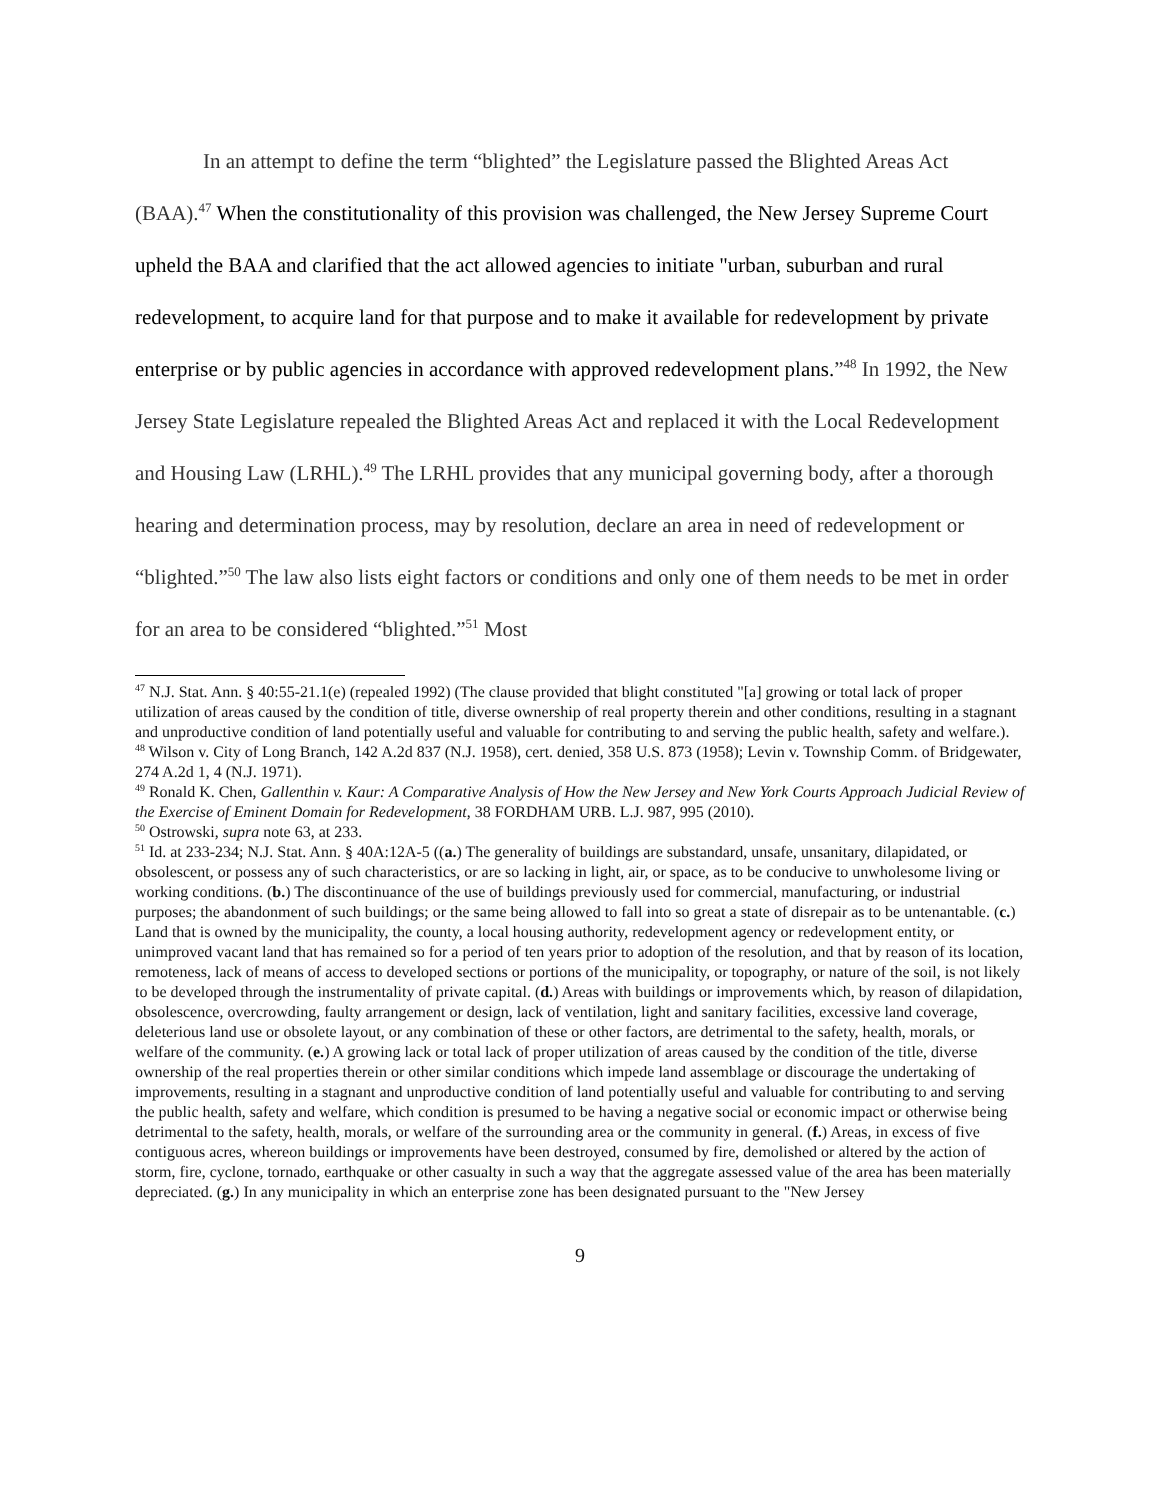In an attempt to define the term “blighted” the Legislature passed the Blighted Areas Act (BAA).<sup>47</sup> When the constitutionality of this provision was challenged, the New Jersey Supreme Court upheld the BAA and clarified that the act allowed agencies to initiate "urban, suburban and rural redevelopment, to acquire land for that purpose and to make it available for redevelopment by private enterprise or by public agencies in accordance with approved redevelopment plans.”<sup>48</sup> In 1992, the New Jersey State Legislature repealed the Blighted Areas Act and replaced it with the Local Redevelopment and Housing Law (LRHL).<sup>49</sup> The LRHL provides that any municipal governing body, after a thorough hearing and determination process, may by resolution, declare an area in need of redevelopment or “blighted.”<sup>50</sup> The law also lists eight factors or conditions and only one of them needs to be met in order for an area to be considered “blighted.”<sup>51</sup> Most
<sup>47</sup> N.J. Stat. Ann. § 40:55-21.1(e) (repealed 1992) (The clause provided that blight constituted "[a] growing or total lack of proper utilization of areas caused by the condition of title, diverse ownership of real property therein and other conditions, resulting in a stagnant and unproductive condition of land potentially useful and valuable for contributing to and serving the public health, safety and welfare.).
<sup>48</sup> Wilson v. City of Long Branch, 142 A.2d 837 (N.J. 1958), cert. denied, 358 U.S. 873 (1958); Levin v. Township Comm. of Bridgewater, 274 A.2d 1, 4 (N.J. 1971).
<sup>49</sup> Ronald K. Chen, Gallenthin v. Kaur: A Comparative Analysis of How the New Jersey and New York Courts Approach Judicial Review of the Exercise of Eminent Domain for Redevelopment, 38 FORDHAM URB. L.J. 987, 995 (2010).
<sup>50</sup> Ostrowski, supra note 63, at 233.
<sup>51</sup> Id. at 233-234; N.J. Stat. Ann. § 40A:12A-5 ((a.) The generality of buildings are substandard, unsafe, unsanitary, dilapidated, or obsolescent, or possess any of such characteristics, or are so lacking in light, air, or space, as to be conducive to unwholesome living or working conditions. (b.) The discontinuance of the use of buildings previously used for commercial, manufacturing, or industrial purposes; the abandonment of such buildings; or the same being allowed to fall into so great a state of disrepair as to be untenantable. (c.) Land that is owned by the municipality, the county, a local housing authority, redevelopment agency or redevelopment entity, or unimproved vacant land that has remained so for a period of ten years prior to adoption of the resolution, and that by reason of its location, remoteness, lack of means of access to developed sections or portions of the municipality, or topography, or nature of the soil, is not likely to be developed through the instrumentality of private capital. (d.) Areas with buildings or improvements which, by reason of dilapidation, obsolescence, overcrowding, faulty arrangement or design, lack of ventilation, light and sanitary facilities, excessive land coverage, deleterious land use or obsolete layout, or any combination of these or other factors, are detrimental to the safety, health, morals, or welfare of the community. (e.) A growing lack or total lack of proper utilization of areas caused by the condition of the title, diverse ownership of the real properties therein or other similar conditions which impede land assemblage or discourage the undertaking of improvements, resulting in a stagnant and unproductive condition of land potentially useful and valuable for contributing to and serving the public health, safety and welfare, which condition is presumed to be having a negative social or economic impact or otherwise being detrimental to the safety, health, morals, or welfare of the surrounding area or the community in general. (f.) Areas, in excess of five contiguous acres, whereon buildings or improvements have been destroyed, consumed by fire, demolished or altered by the action of storm, fire, cyclone, tornado, earthquake or other casualty in such a way that the aggregate assessed value of the area has been materially depreciated. (g.) In any municipality in which an enterprise zone has been designated pursuant to the "New Jersey
9